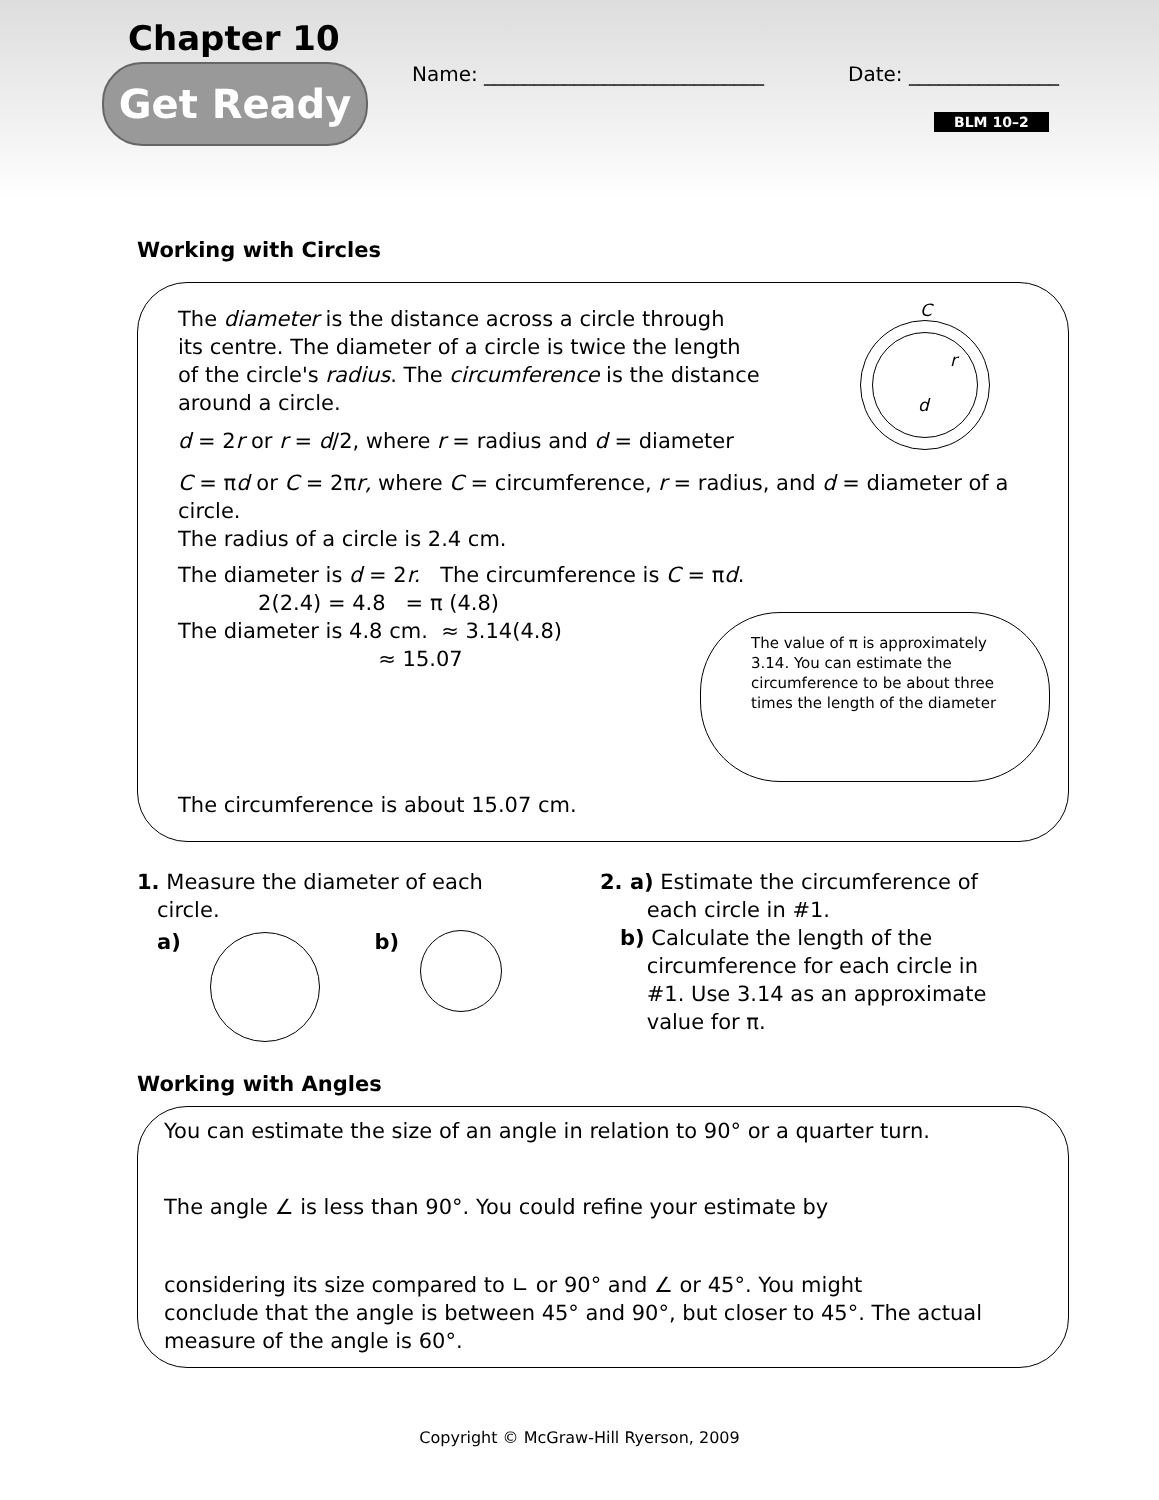Chapter 10
Get Ready
Name: ____________________________
Date: _______________
BLM 10–2
Working with Circles
The diameter is the distance across a circle through
its centre. The diameter of a circle is twice the length
of the circle's radius. The circumference is the distance
around a circle.
d = 2r or r = d/2, where r = radius and d = diameter
C = πd or C = 2πr, where C = circumference, r = radius, and d = diameter of a circle.
The radius of a circle is 2.4 cm.
The diameter is d = 2r. The circumference is C = πd.
2(2.4) = 4.8 = π (4.8)
The diameter is 4.8 cm. ≈ 3.14(4.8)
≈ 15.07
The circumference is about 15.07 cm.
C
r
d
The value of π is approximately 3.14. You can estimate the circumference to be about three times the length of the diameter
1. Measure the diameter of each
circle.
a) b)
2. a) Estimate the circumference of
each circle in #1.
b) Calculate the length of the
circumference for each circle in
#1. Use 3.14 as an approximate
value for π.
Working with Angles
You can estimate the size of an angle in relation to 90° or a quarter turn.
The angle ∠ is less than 90°. You could refine your estimate by
considering its size compared to ∟ or 90° and ∠ or 45°. You might
conclude that the angle is between 45° and 90°, but closer to 45°. The actual
measure of the angle is 60°.
Copyright © McGraw-Hill Ryerson, 2009